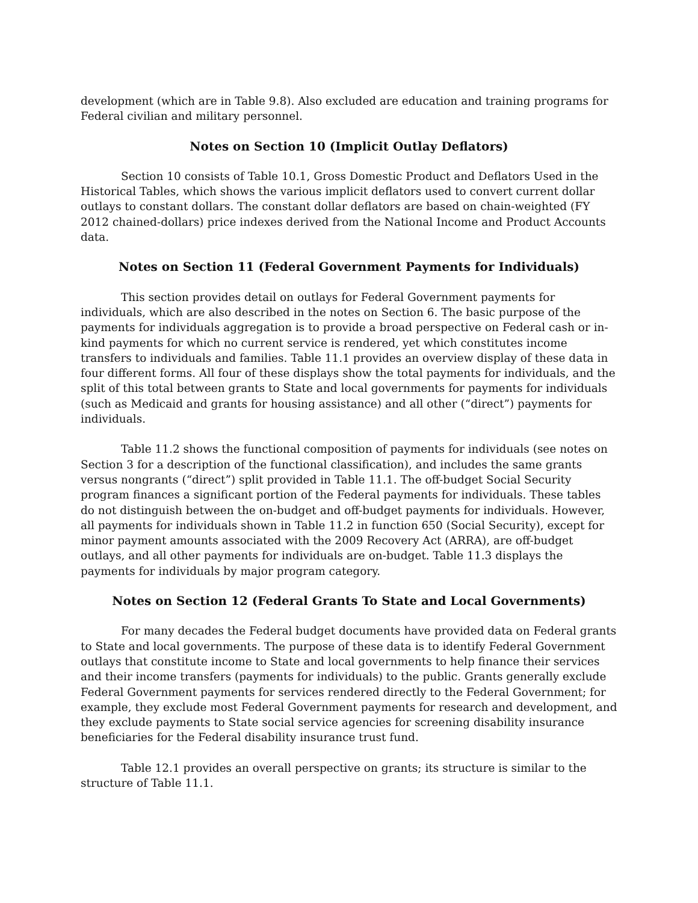development (which are in Table 9.8). Also excluded are education and training programs for Federal civilian and military personnel.
Notes on Section 10 (Implicit Outlay Deflators)
Section 10 consists of Table 10.1, Gross Domestic Product and Deflators Used in the Historical Tables, which shows the various implicit deflators used to convert current dollar outlays to constant dollars. The constant dollar deflators are based on chain-weighted (FY 2012 chained-dollars) price indexes derived from the National Income and Product Accounts data.
Notes on Section 11 (Federal Government Payments for Individuals)
This section provides detail on outlays for Federal Government payments for individuals, which are also described in the notes on Section 6. The basic purpose of the payments for individuals aggregation is to provide a broad perspective on Federal cash or in-kind payments for which no current service is rendered, yet which constitutes income transfers to individuals and families. Table 11.1 provides an overview display of these data in four different forms. All four of these displays show the total payments for individuals, and the split of this total between grants to State and local governments for payments for individuals (such as Medicaid and grants for housing assistance) and all other (“direct”) payments for individuals.
Table 11.2 shows the functional composition of payments for individuals (see notes on Section 3 for a description of the functional classification), and includes the same grants versus nongrants (“direct”) split provided in Table 11.1. The off-budget Social Security program finances a significant portion of the Federal payments for individuals. These tables do not distinguish between the on-budget and off-budget payments for individuals. However, all payments for individuals shown in Table 11.2 in function 650 (Social Security), except for minor payment amounts associated with the 2009 Recovery Act (ARRA), are off-budget outlays, and all other payments for individuals are on-budget. Table 11.3 displays the payments for individuals by major program category.
Notes on Section 12 (Federal Grants To State and Local Governments)
For many decades the Federal budget documents have provided data on Federal grants to State and local governments. The purpose of these data is to identify Federal Government outlays that constitute income to State and local governments to help finance their services and their income transfers (payments for individuals) to the public. Grants generally exclude Federal Government payments for services rendered directly to the Federal Government; for example, they exclude most Federal Government payments for research and development, and they exclude payments to State social service agencies for screening disability insurance beneficiaries for the Federal disability insurance trust fund.
Table 12.1 provides an overall perspective on grants; its structure is similar to the structure of Table 11.1.